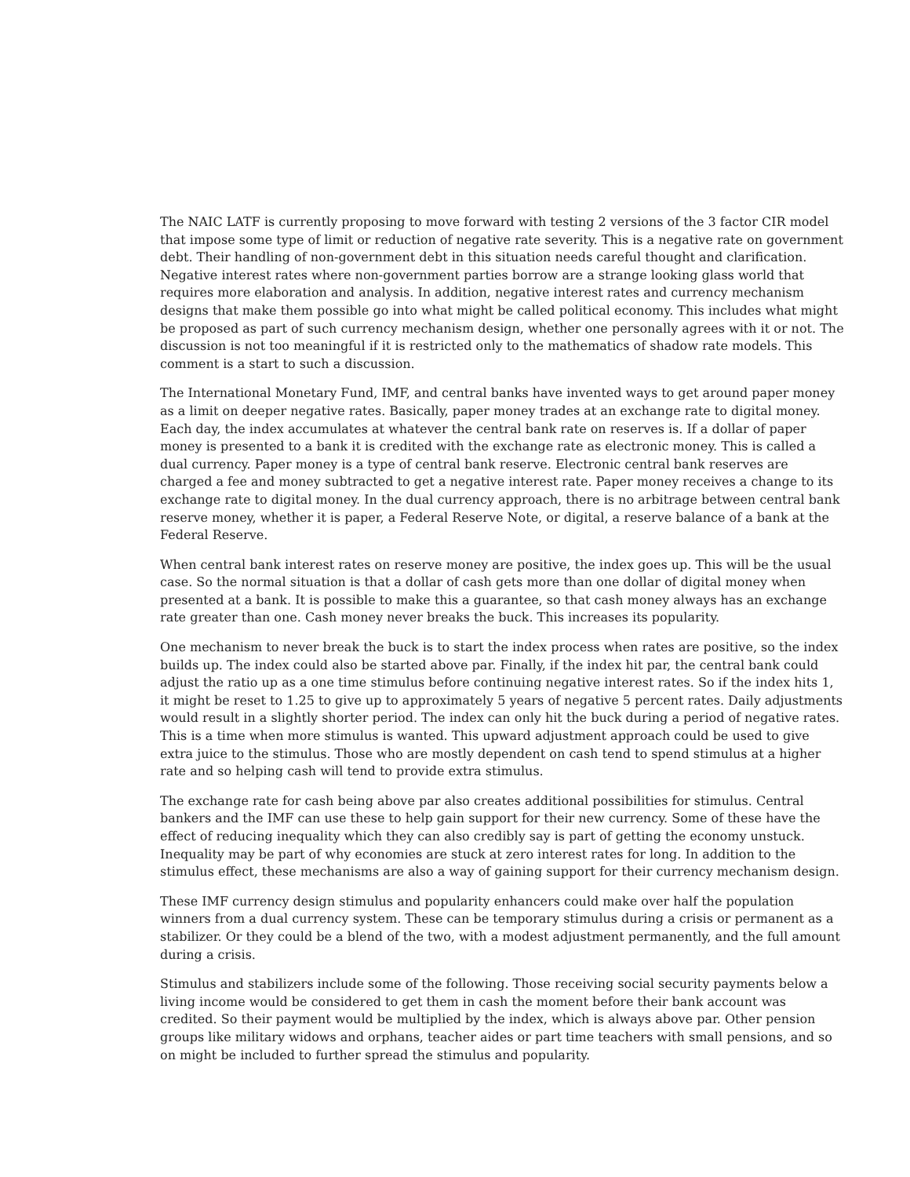The NAIC LATF is currently proposing to move forward with testing 2 versions of the 3 factor CIR model that impose some type of limit or reduction of negative rate severity. This is a negative rate on government debt. Their handling of non-government debt in this situation needs careful thought and clarification. Negative interest rates where non-government parties borrow are a strange looking glass world that requires more elaboration and analysis. In addition, negative interest rates and currency mechanism designs that make them possible go into what might be called political economy. This includes what might be proposed as part of such currency mechanism design, whether one personally agrees with it or not. The discussion is not too meaningful if it is restricted only to the mathematics of shadow rate models. This comment is a start to such a discussion.
The International Monetary Fund, IMF, and central banks have invented ways to get around paper money as a limit on deeper negative rates. Basically, paper money trades at an exchange rate to digital money. Each day, the index accumulates at whatever the central bank rate on reserves is. If a dollar of paper money is presented to a bank it is credited with the exchange rate as electronic money. This is called a dual currency. Paper money is a type of central bank reserve. Electronic central bank reserves are charged a fee and money subtracted to get a negative interest rate. Paper money receives a change to its exchange rate to digital money. In the dual currency approach, there is no arbitrage between central bank reserve money, whether it is paper, a Federal Reserve Note, or digital, a reserve balance of a bank at the Federal Reserve.
When central bank interest rates on reserve money are positive, the index goes up. This will be the usual case. So the normal situation is that a dollar of cash gets more than one dollar of digital money when presented at a bank. It is possible to make this a guarantee, so that cash money always has an exchange rate greater than one. Cash money never breaks the buck. This increases its popularity.
One mechanism to never break the buck is to start the index process when rates are positive, so the index builds up. The index could also be started above par. Finally, if the index hit par, the central bank could adjust the ratio up as a one time stimulus before continuing negative interest rates. So if the index hits 1, it might be reset to 1.25 to give up to approximately 5 years of negative 5 percent rates. Daily adjustments would result in a slightly shorter period. The index can only hit the buck during a period of negative rates. This is a time when more stimulus is wanted. This upward adjustment approach could be used to give extra juice to the stimulus. Those who are mostly dependent on cash tend to spend stimulus at a higher rate and so helping cash will tend to provide extra stimulus.
The exchange rate for cash being above par also creates additional possibilities for stimulus. Central bankers and the IMF can use these to help gain support for their new currency. Some of these have the effect of reducing inequality which they can also credibly say is part of getting the economy unstuck. Inequality may be part of why economies are stuck at zero interest rates for long. In addition to the stimulus effect, these mechanisms are also a way of gaining support for their currency mechanism design.
These IMF currency design stimulus and popularity enhancers could make over half the population winners from a dual currency system. These can be temporary stimulus during a crisis or permanent as a stabilizer. Or they could be a blend of the two, with a modest adjustment permanently, and the full amount during a crisis.
Stimulus and stabilizers include some of the following. Those receiving social security payments below a living income would be considered to get them in cash the moment before their bank account was credited. So their payment would be multiplied by the index, which is always above par. Other pension groups like military widows and orphans, teacher aides or part time teachers with small pensions, and so on might be included to further spread the stimulus and popularity.